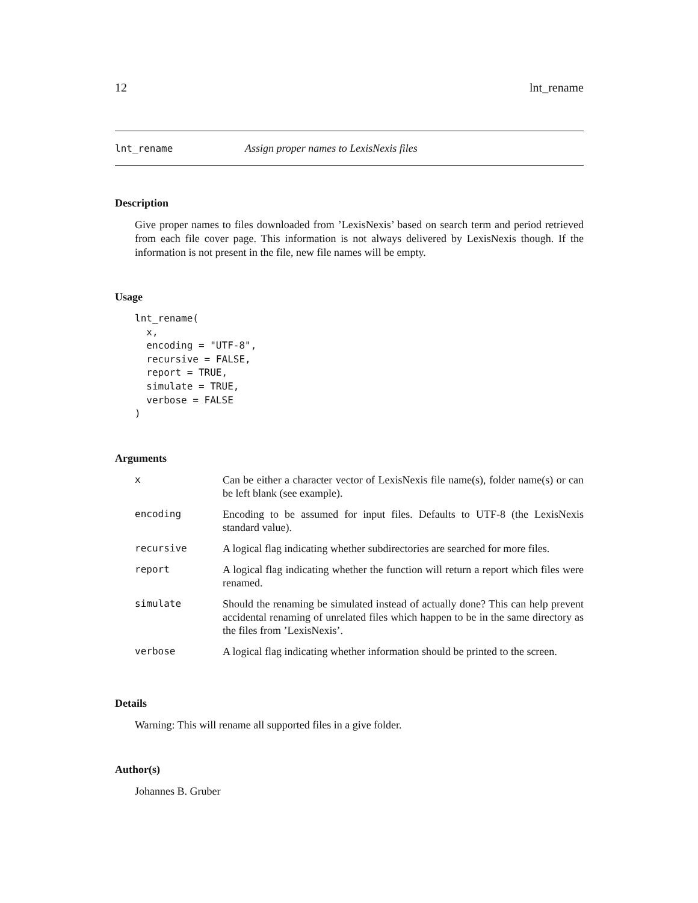12 lnt_rename
lnt_rename Assign proper names to LexisNexis files
Description
Give proper names to files downloaded from ’LexisNexis’ based on search term and period retrieved from each file cover page. This information is not always delivered by LexisNexis though. If the information is not present in the file, new file names will be empty.
Usage
lnt_rename(
  x,
  encoding = "UTF-8",
  recursive = FALSE,
  report = TRUE,
  simulate = TRUE,
  verbose = FALSE
)
Arguments
| x | Can be either a character vector of LexisNexis file name(s), folder name(s) or can be left blank (see example). |
| encoding | Encoding to be assumed for input files. Defaults to UTF-8 (the LexisNexis standard value). |
| recursive | A logical flag indicating whether subdirectories are searched for more files. |
| report | A logical flag indicating whether the function will return a report which files were renamed. |
| simulate | Should the renaming be simulated instead of actually done? This can help prevent accidental renaming of unrelated files which happen to be in the same directory as the files from ’LexisNexis’. |
| verbose | A logical flag indicating whether information should be printed to the screen. |
Details
Warning: This will rename all supported files in a give folder.
Author(s)
Johannes B. Gruber